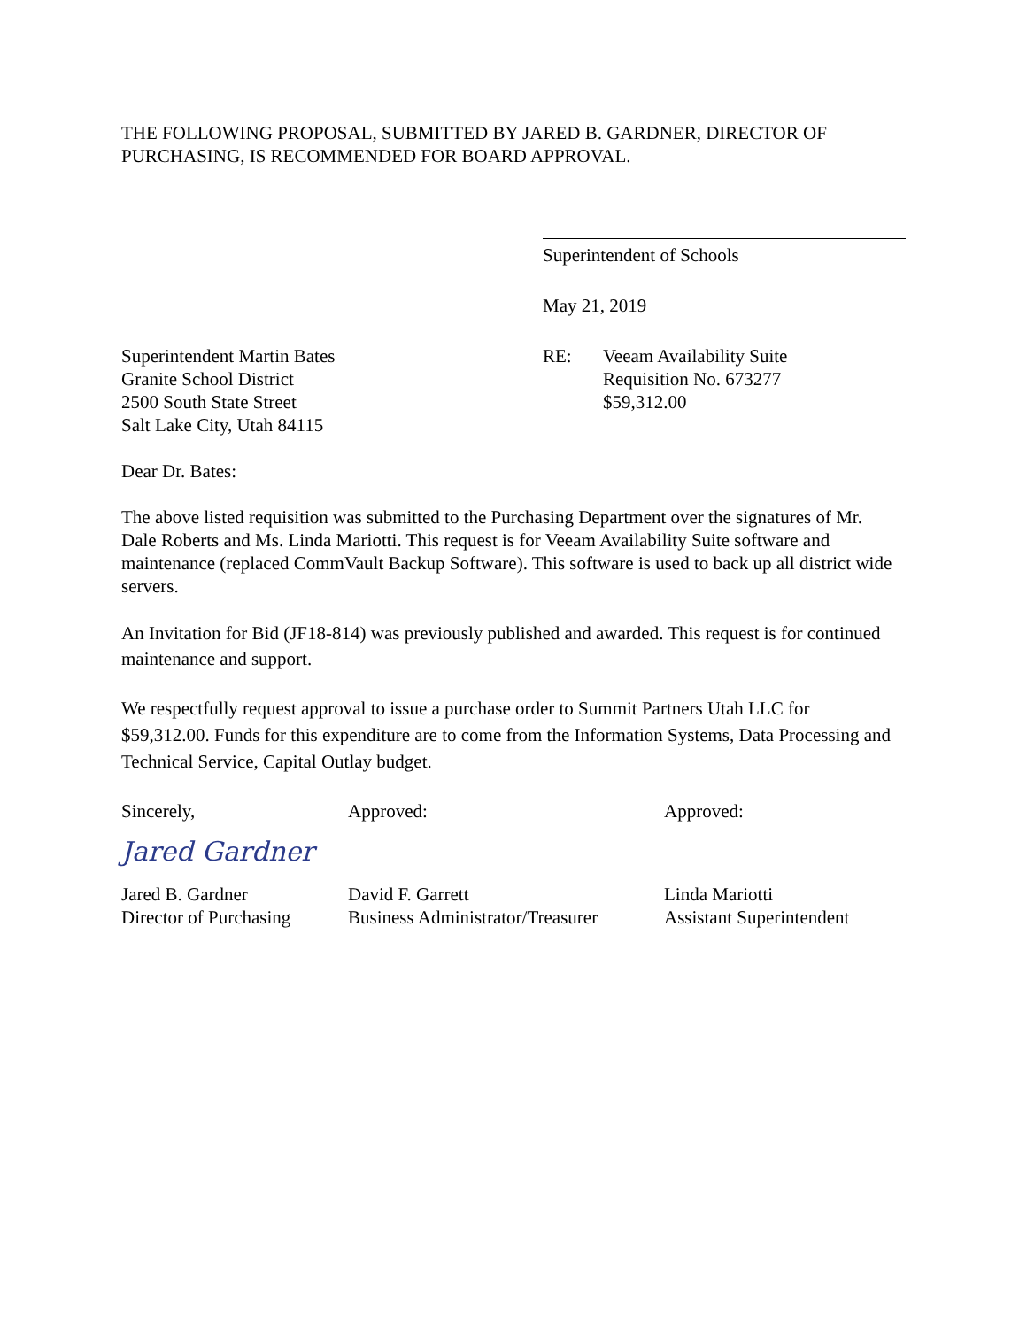THE FOLLOWING PROPOSAL, SUBMITTED BY JARED B. GARDNER, DIRECTOR OF PURCHASING, IS RECOMMENDED FOR BOARD APPROVAL.
Superintendent of Schools
May 21, 2019
Superintendent Martin Bates
Granite School District
2500 South State Street
Salt Lake City, Utah 84115
RE: Veeam Availability Suite
Requisition No. 673277
$59,312.00
Dear Dr. Bates:
The above listed requisition was submitted to the Purchasing Department over the signatures of Mr. Dale Roberts and Ms. Linda Mariotti. This request is for Veeam Availability Suite software and maintenance (replaced CommVault Backup Software). This software is used to back up all district wide servers.
An Invitation for Bid (JF18-814) was previously published and awarded. This request is for continued maintenance and support.
We respectfully request approval to issue a purchase order to Summit Partners Utah LLC for $59,312.00. Funds for this expenditure are to come from the Information Systems, Data Processing and Technical Service, Capital Outlay budget.
Sincerely,
Jared Gardner
Jared B. Gardner
Director of Purchasing
Approved:
David F. Garrett
Business Administrator/Treasurer
Approved:
Linda Mariotti
Assistant Superintendent